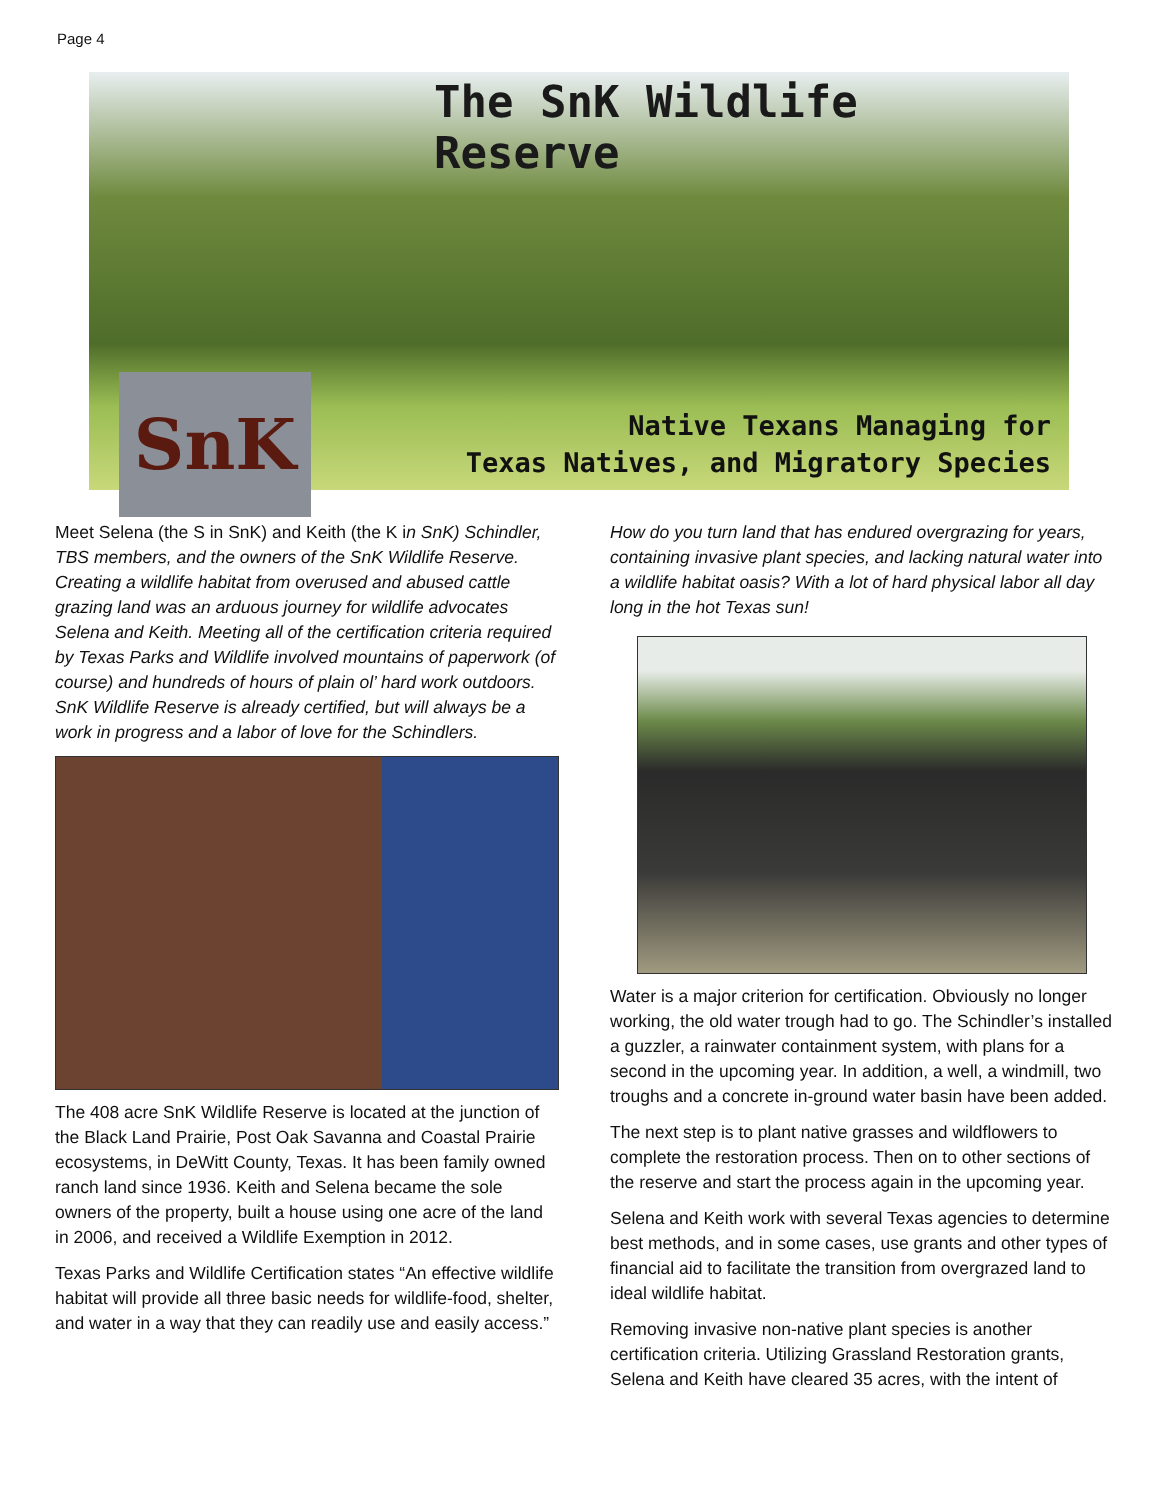Page 4
The SnK Wildlife Reserve
SnK
Native Texans Managing for
Texas Natives, and Migratory Species
Meet Selena (the S in SnK) and Keith (the K in SnK) Schindler, TBS members, and the owners of the SnK Wildlife Reserve. Creating a wildlife habitat from overused and abused cattle grazing land was an arduous journey for wildlife advocates Selena and Keith. Meeting all of the certification criteria required by Texas Parks and Wildlife involved mountains of paperwork (of course) and hundreds of hours of plain ol’ hard work outdoors. SnK Wildlife Reserve is already certified, but will always be a work in progress and a labor of love for the Schindlers.
The 408 acre SnK Wildlife Reserve is located at the junction of the Black Land Prairie, Post Oak Savanna and Coastal Prairie ecosystems, in DeWitt County, Texas. It has been family owned ranch land since 1936. Keith and Selena became the sole owners of the property, built a house using one acre of the land in 2006, and received a Wildlife Exemption in 2012.
Texas Parks and Wildlife Certification states “An effective wildlife habitat will provide all three basic needs for wildlife-food, shelter, and water in a way that they can readily use and easily access.”
How do you turn land that has endured overgrazing for years, containing invasive plant species, and lacking natural water into a wildlife habitat oasis? With a lot of hard physical labor all day long in the hot Texas sun!
Water is a major criterion for certification. Obviously no longer working, the old water trough had to go. The Schindler’s installed a guzzler, a rainwater containment system, with plans for a second in the upcoming year. In addition, a well, a windmill, two troughs and a concrete in-ground water basin have been added.
The next step is to plant native grasses and wildflowers to complete the restoration process. Then on to other sections of the reserve and start the process again in the upcoming year.
Selena and Keith work with several Texas agencies to determine best methods, and in some cases, use grants and other types of financial aid to facilitate the transition from overgrazed land to ideal wildlife habitat.
Removing invasive non-native plant species is another certification criteria. Utilizing Grassland Restoration grants, Selena and Keith have cleared 35 acres, with the intent of